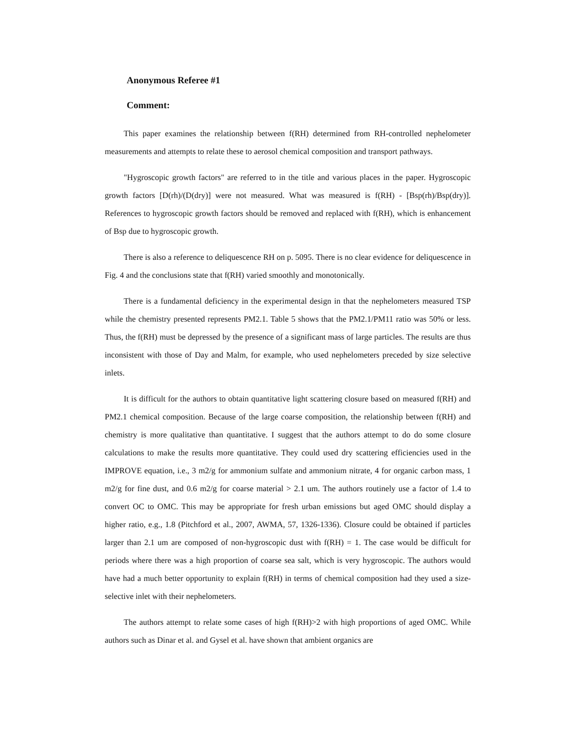Anonymous Referee #1
Comment:
This paper examines the relationship between f(RH) determined from RH-controlled nephelometer measurements and attempts to relate these to aerosol chemical composition and transport pathways.
"Hygroscopic growth factors" are referred to in the title and various places in the paper. Hygroscopic growth factors [D(rh)/(D(dry)] were not measured. What was measured is f(RH) - [Bsp(rh)/Bsp(dry)]. References to hygroscopic growth factors should be removed and replaced with f(RH), which is enhancement of Bsp due to hygroscopic growth.
There is also a reference to deliquescence RH on p. 5095. There is no clear evidence for deliquescence in Fig. 4 and the conclusions state that f(RH) varied smoothly and monotonically.
There is a fundamental deficiency in the experimental design in that the nephelometers measured TSP while the chemistry presented represents PM2.1. Table 5 shows that the PM2.1/PM11 ratio was 50% or less. Thus, the f(RH) must be depressed by the presence of a significant mass of large particles. The results are thus inconsistent with those of Day and Malm, for example, who used nephelometers preceded by size selective inlets.
It is difficult for the authors to obtain quantitative light scattering closure based on measured f(RH) and PM2.1 chemical composition. Because of the large coarse composition, the relationship between f(RH) and chemistry is more qualitative than quantitative. I suggest that the authors attempt to do do some closure calculations to make the results more quantitative. They could used dry scattering efficiencies used in the IMPROVE equation, i.e., 3 m2/g for ammonium sulfate and ammonium nitrate, 4 for organic carbon mass, 1 m2/g for fine dust, and 0.6 m2/g for coarse material > 2.1 um. The authors routinely use a factor of 1.4 to convert OC to OMC. This may be appropriate for fresh urban emissions but aged OMC should display a higher ratio, e.g., 1.8 (Pitchford et al., 2007, AWMA, 57, 1326-1336). Closure could be obtained if particles larger than 2.1 um are composed of non-hygroscopic dust with f(RH) = 1. The case would be difficult for periods where there was a high proportion of coarse sea salt, which is very hygroscopic. The authors would have had a much better opportunity to explain f(RH) in terms of chemical composition had they used a size-selective inlet with their nephelometers.
The authors attempt to relate some cases of high f(RH)>2 with high proportions of aged OMC. While authors such as Dinar et al. and Gysel et al. have shown that ambient organics are